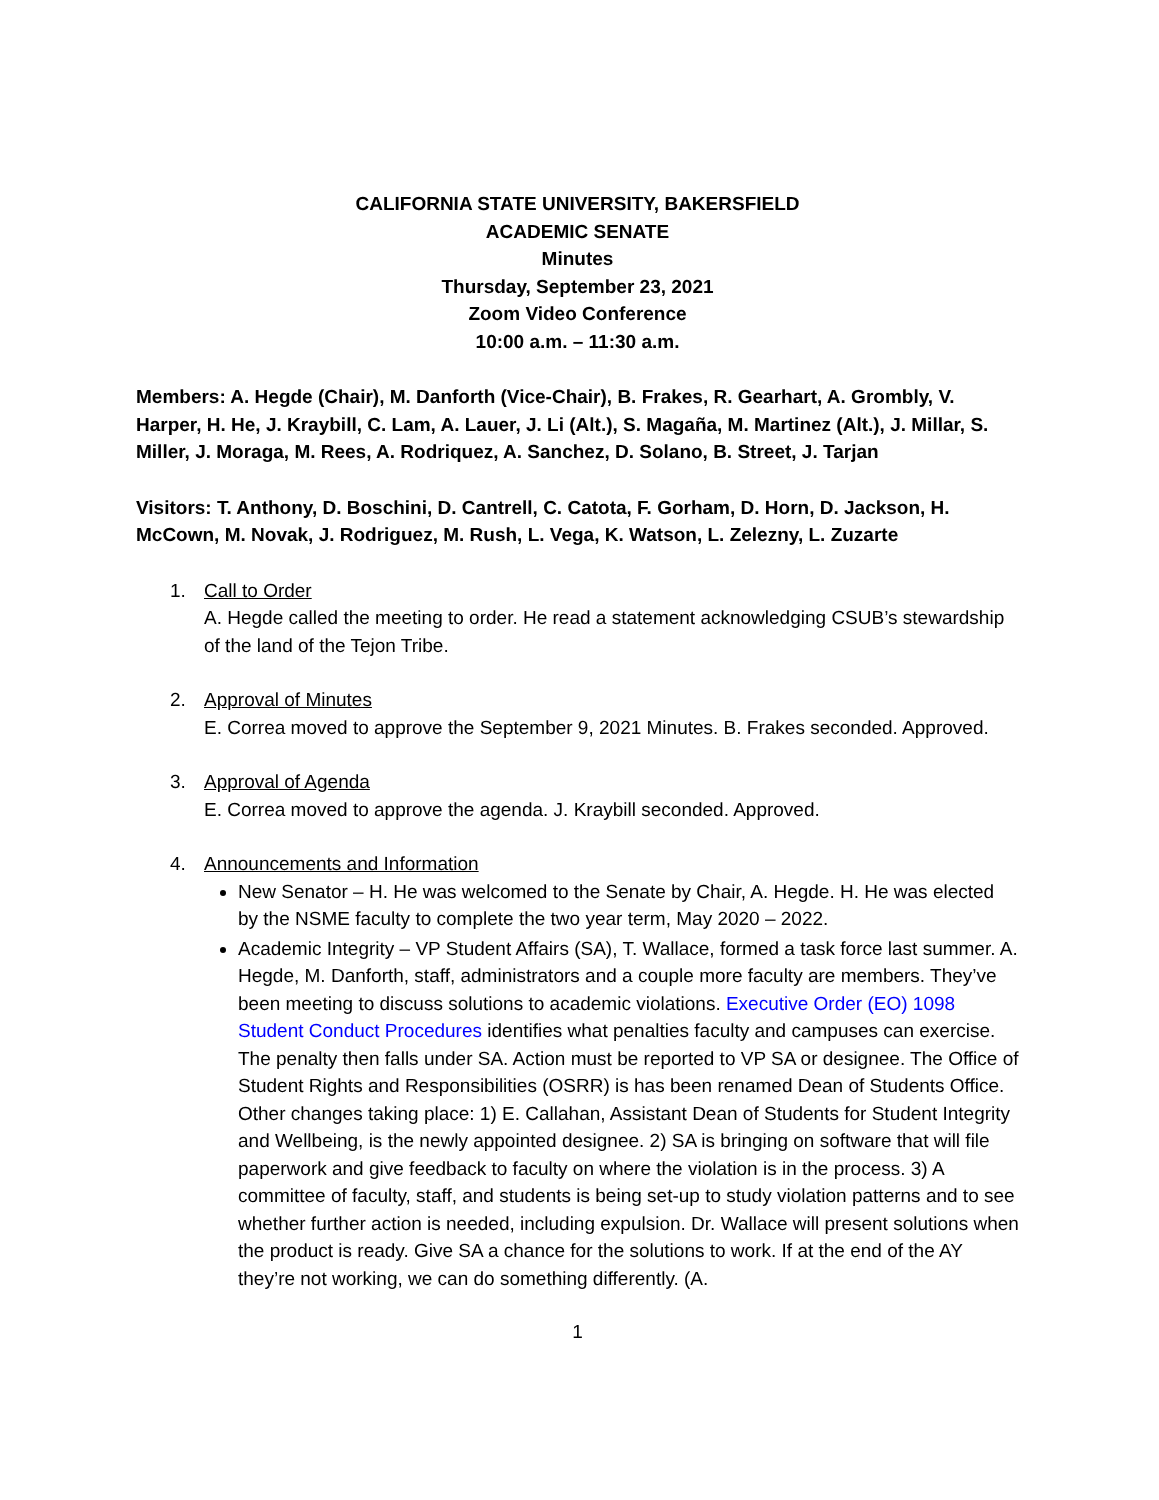CALIFORNIA STATE UNIVERSITY, BAKERSFIELD
ACADEMIC SENATE
Minutes
Thursday, September 23, 2021
Zoom Video Conference
10:00 a.m. – 11:30 a.m.
Members: A. Hegde (Chair), M. Danforth (Vice-Chair), B. Frakes, R. Gearhart, A. Grombly, V. Harper, H. He, J. Kraybill, C. Lam, A. Lauer, J. Li (Alt.), S. Magaña, M. Martinez (Alt.), J. Millar, S. Miller, J. Moraga, M. Rees, A. Rodriquez, A. Sanchez, D. Solano, B. Street, J. Tarjan
Visitors: T. Anthony, D. Boschini, D. Cantrell, C. Catota, F. Gorham, D. Horn, D. Jackson, H. McCown, M. Novak, J. Rodriguez, M. Rush, L. Vega, K. Watson, L. Zelezny, L. Zuzarte
1. Call to Order
A. Hegde called the meeting to order. He read a statement acknowledging CSUB’s stewardship of the land of the Tejon Tribe.
2. Approval of Minutes
E. Correa moved to approve the September 9, 2021 Minutes. B. Frakes seconded. Approved.
3. Approval of Agenda
E. Correa moved to approve the agenda. J. Kraybill seconded. Approved.
4. Announcements and Information
New Senator – H. He was welcomed to the Senate by Chair, A. Hegde. H. He was elected by the NSME faculty to complete the two year term, May 2020 – 2022.
Academic Integrity – VP Student Affairs (SA), T. Wallace, formed a task force last summer. A. Hegde, M. Danforth, staff, administrators and a couple more faculty are members. They’ve been meeting to discuss solutions to academic violations. Executive Order (EO) 1098 Student Conduct Procedures identifies what penalties faculty and campuses can exercise. The penalty then falls under SA. Action must be reported to VP SA or designee. The Office of Student Rights and Responsibilities (OSRR) is has been renamed Dean of Students Office. Other changes taking place: 1) E. Callahan, Assistant Dean of Students for Student Integrity and Wellbeing, is the newly appointed designee. 2) SA is bringing on software that will file paperwork and give feedback to faculty on where the violation is in the process. 3) A committee of faculty, staff, and students is being set-up to study violation patterns and to see whether further action is needed, including expulsion. Dr. Wallace will present solutions when the product is ready. Give SA a chance for the solutions to work. If at the end of the AY they’re not working, we can do something differently. (A.
1